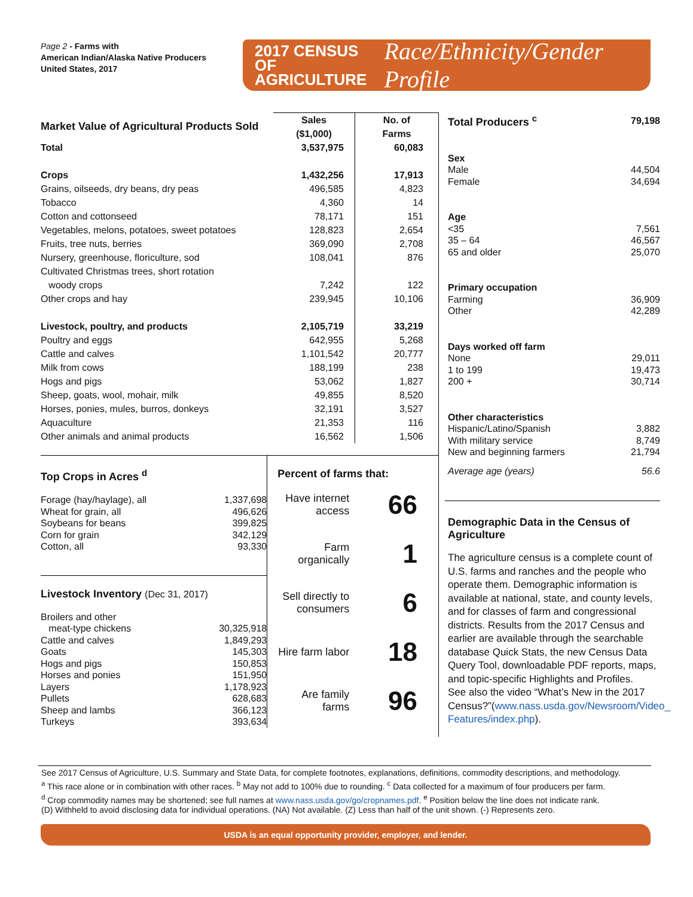Page 2 - Farms with
American Indian/Alaska Native Producers
United States, 2017
2017 CENSUS OF
AGRICULTURE
Race/Ethnicity/Gender Profile
| Market Value of Agricultural Products Sold | Sales ($1,000) | No. of Farms |
| Total | 3,537,975 | 60,083 |
| Crops | 1,432,256 | 17,913 |
| Grains, oilseeds, dry beans, dry peas | 496,585 | 4,823 |
| Tobacco | 4,360 | 14 |
| Cotton and cottonseed | 78,171 | 151 |
| Vegetables, melons, potatoes, sweet potatoes | 128,823 | 2,654 |
| Fruits, tree nuts, berries | 369,090 | 2,708 |
| Nursery, greenhouse, floriculture, sod | 108,041 | 876 |
| Cultivated Christmas trees, short rotation woody crops | 7,242 | 122 |
| Other crops and hay | 239,945 | 10,106 |
| Livestock, poultry, and products | 2,105,719 | 33,219 |
| Poultry and eggs | 642,955 | 5,268 |
| Cattle and calves | 1,101,542 | 20,777 |
| Milk from cows | 188,199 | 238 |
| Hogs and pigs | 53,062 | 1,827 |
| Sheep, goats, wool, mohair, milk | 49,855 | 8,520 |
| Horses, ponies, mules, burros, donkeys | 32,191 | 3,527 |
| Aquaculture | 21,353 | 116 |
| Other animals and animal products | 16,562 | 1,506 |
Top Crops in Acres <sup>d</sup>
| Forage (hay/haylage), all | 1,337,698 |
| Wheat for grain, all | 496,626 |
| Soybeans for beans | 399,825 |
| Corn for grain | 342,129 |
| Cotton, all | 93,330 |
Livestock Inventory (Dec 31, 2017)
| Broilers and other meat-type chickens | 30,325,918 |
| Cattle and calves | 1,849,293 |
| Goats | 145,303 |
| Hogs and pigs | 150,853 |
| Horses and ponies | 151,950 |
| Layers | 1,178,923 |
| Pullets | 628,683 |
| Sheep and lambs | 366,123 |
| Turkeys | 393,634 |
Percent of farms that:
Have internet access 66
Farm organically 1
Sell directly to consumers 6
Hire farm labor 18
Are family farms 96
| Total Producers <sup>c</sup> | 79,198 |
| Sex | |
| Male | 44,504 |
| Female | 34,694 |
| Age | |
| <35 | 7,561 |
| 35 – 64 | 46,567 |
| 65 and older | 25,070 |
| Primary occupation | |
| Farming | 36,909 |
| Other | 42,289 |
| Days worked off farm | |
| None | 29,011 |
| 1 to 199 | 19,473 |
| 200 + | 30,714 |
| Other characteristics | |
| Hispanic/Latino/Spanish | 3,882 |
| With military service | 8,749 |
| New and beginning farmers | 21,794 |
| Average age (years) | 56.6 |
Demographic Data in the Census of Agriculture
The agriculture census is a complete count of U.S. farms and ranches and the people who operate them. Demographic information is available at national, state, and county levels, and for classes of farm and congressional districts. Results from the 2017 Census and earlier are available through the searchable database Quick Stats, the new Census Data Query Tool, downloadable PDF reports, maps, and topic-specific Highlights and Profiles.
See also the video “What’s New in the 2017 Census?”(www.nass.usda.gov/Newsroom/Video_ Features/index.php).
See 2017 Census of Agriculture, U.S. Summary and State Data, for complete footnotes, explanations, definitions, commodity descriptions, and methodology.
<sup>a</sup> This race alone or in combination with other races. <sup>b</sup> May not add to 100% due to rounding. <sup>c</sup> Data collected for a maximum of four producers per farm.
<sup>d</sup> Crop commodity names may be shortened; see full names at www.nass.usda.gov/go/cropnames.pdf. <sup>e</sup> Position below the line does not indicate rank.
(D) Withheld to avoid disclosing data for individual operations. (NA) Not available. (Z) Less than half of the unit shown. (-) Represents zero.
USDA is an equal opportunity provider, employer, and lender.